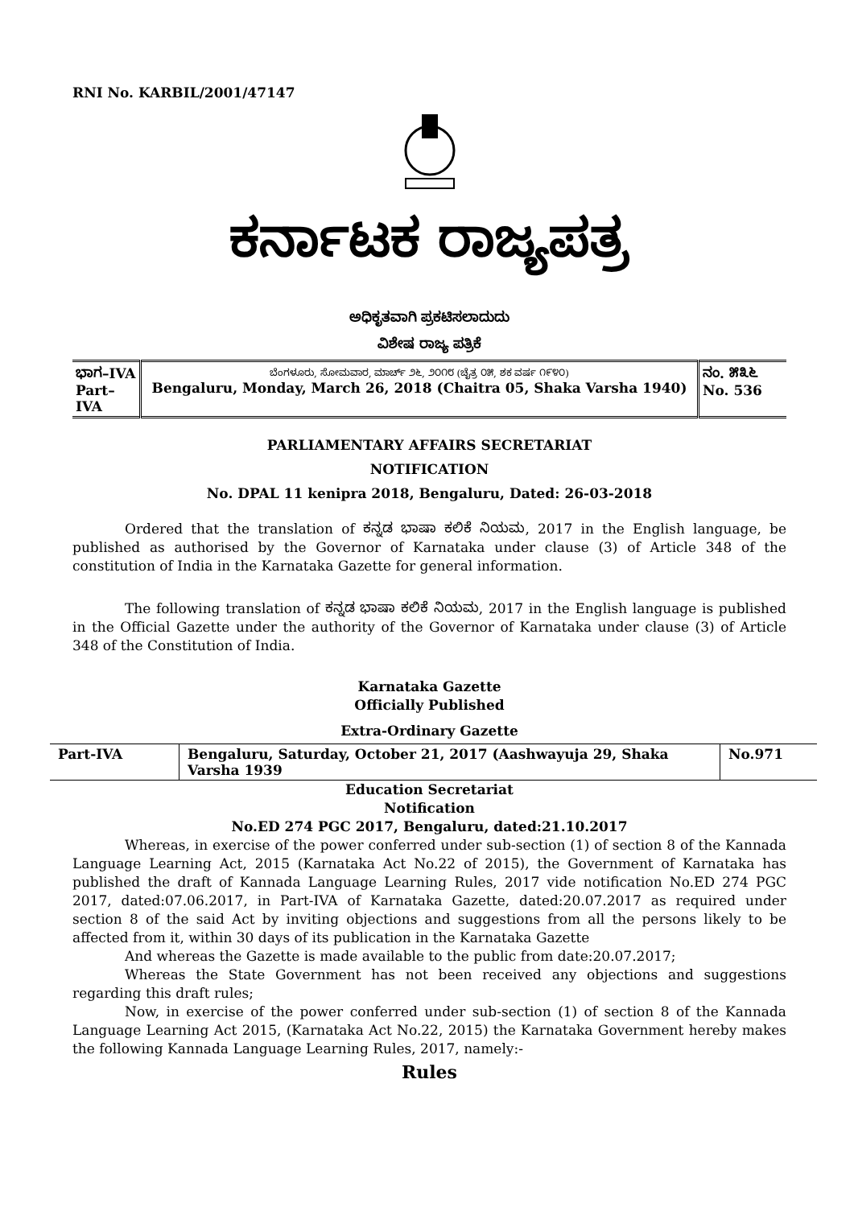RNI No. KARBIL/2001/47147
ಕರ್ನಾಟಕ ರಾಜ್ಯಪತ್ರ
ಅಧಿಕೃತವಾಗಿ ಪ್ರಕಟಿಸಲಾದುದು
ವಿಶೇಷ ರಾಜ್ಯ ಪತ್ರಿಕೆ
| ಭಾಗ–IVA Part– IVA | ಬೆಂಗಳೂರು, ಸೋಮವಾರ, ಮಾರ್ಚ್ ೨೬, ೨೦೧೮ (ಚೈತ್ರ ೦೫, ಶಕ ವರ್ಷ ೧೯೪೦) Bengaluru, Monday, March 26, 2018 (Chaitra 05, Shaka Varsha 1940) | ನಂ. ೫೩೬ No. 536 |
PARLIAMENTARY AFFAIRS SECRETARIAT
NOTIFICATION
No. DPAL 11 kenipra 2018, Bengaluru, Dated: 26-03-2018
Ordered that the translation of ಕನ್ನಡ ಭಾಷಾ ಕಲಿಕೆ ನಿಯಮ, 2017 in the English language, be published as authorised by the Governor of Karnataka under clause (3) of Article 348 of the constitution of India in the Karnataka Gazette for general information.
The following translation of ಕನ್ನಡ ಭಾಷಾ ಕಲಿಕೆ ನಿಯಮ, 2017 in the English language is published in the Official Gazette under the authority of the Governor of Karnataka under clause (3) of Article 348 of the Constitution of India.
Karnataka Gazette
Officially Published
Extra-Ordinary Gazette
| Part-IVA | Bengaluru, Saturday, October 21, 2017 (Aashwayuja 29, Shaka Varsha 1939 | No.971 |
Education Secretariat
Notification
No.ED 274 PGC 2017, Bengaluru, dated:21.10.2017
Whereas, in exercise of the power conferred under sub-section (1) of section 8 of the Kannada Language Learning Act, 2015 (Karnataka Act No.22 of 2015), the Government of Karnataka has published the draft of Kannada Language Learning Rules, 2017 vide notification No.ED 274 PGC 2017, dated:07.06.2017, in Part-IVA of Karnataka Gazette, dated:20.07.2017 as required under section 8 of the said Act by inviting objections and suggestions from all the persons likely to be affected from it, within 30 days of its publication in the Karnataka Gazette
And whereas the Gazette is made available to the public from date:20.07.2017;
Whereas the State Government has not been received any objections and suggestions regarding this draft rules;
Now, in exercise of the power conferred under sub-section (1) of section 8 of the Kannada Language Learning Act 2015, (Karnataka Act No.22, 2015) the Karnataka Government hereby makes the following Kannada Language Learning Rules, 2017, namely:-
Rules